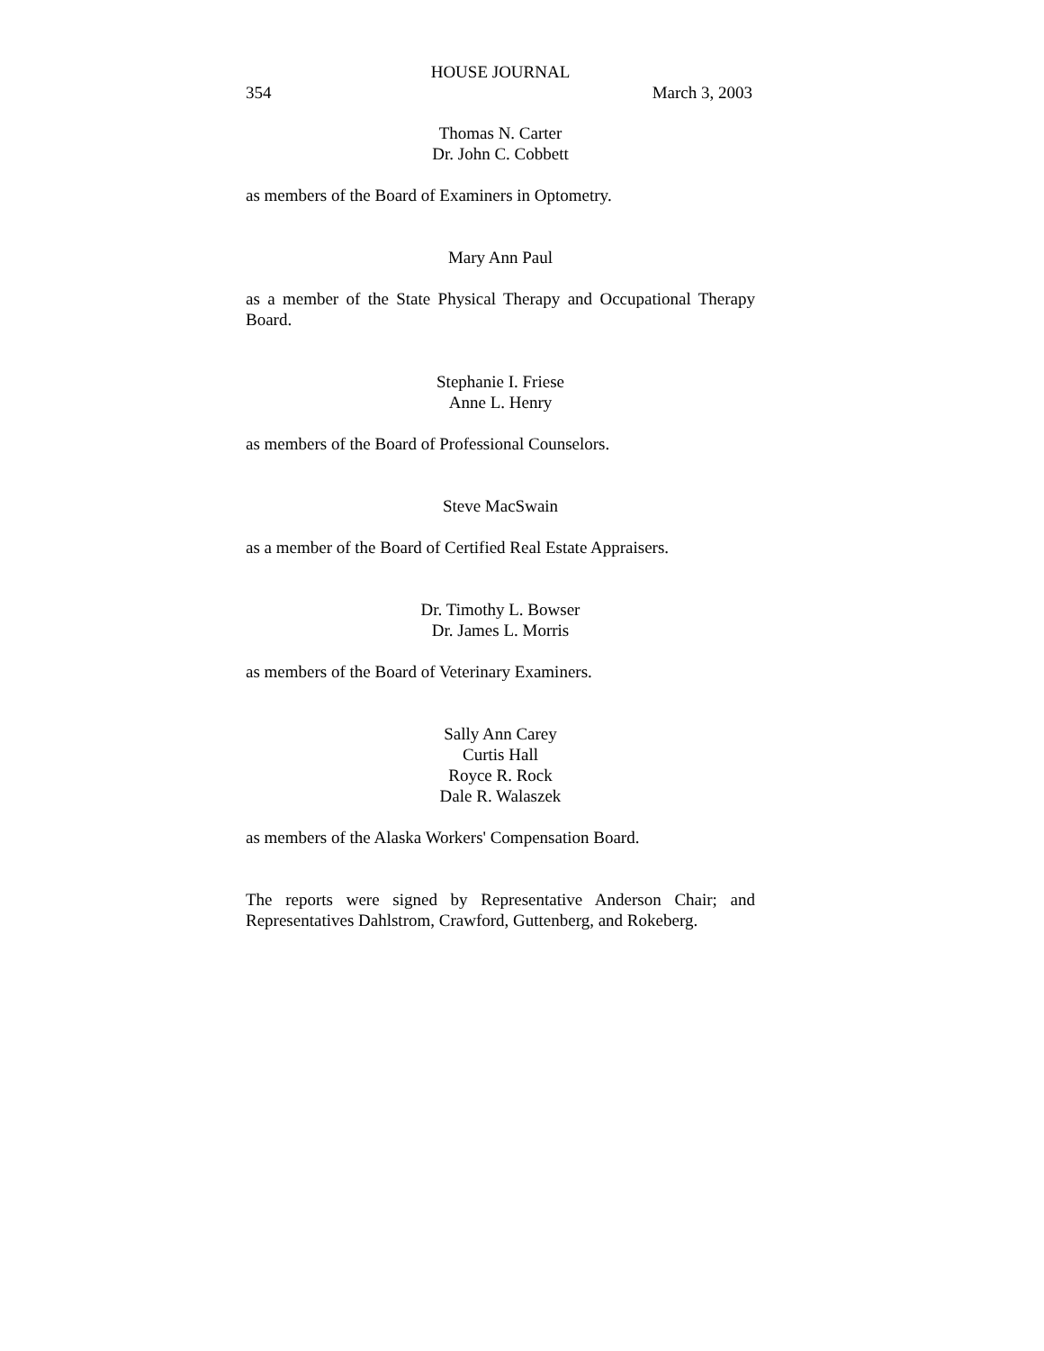HOUSE JOURNAL
354 March 3, 2003
Thomas N. Carter
Dr. John C. Cobbett
as members of the Board of Examiners in Optometry.
Mary Ann Paul
as a member of the State Physical Therapy and Occupational Therapy Board.
Stephanie I. Friese
Anne L. Henry
as members of the Board of Professional Counselors.
Steve MacSwain
as a member of the Board of Certified Real Estate Appraisers.
Dr. Timothy L. Bowser
Dr. James L. Morris
as members of the Board of Veterinary Examiners.
Sally Ann Carey
Curtis Hall
Royce R. Rock
Dale R. Walaszek
as members of the Alaska Workers' Compensation Board.
The reports were signed by Representative Anderson Chair; and Representatives Dahlstrom, Crawford, Guttenberg, and Rokeberg.